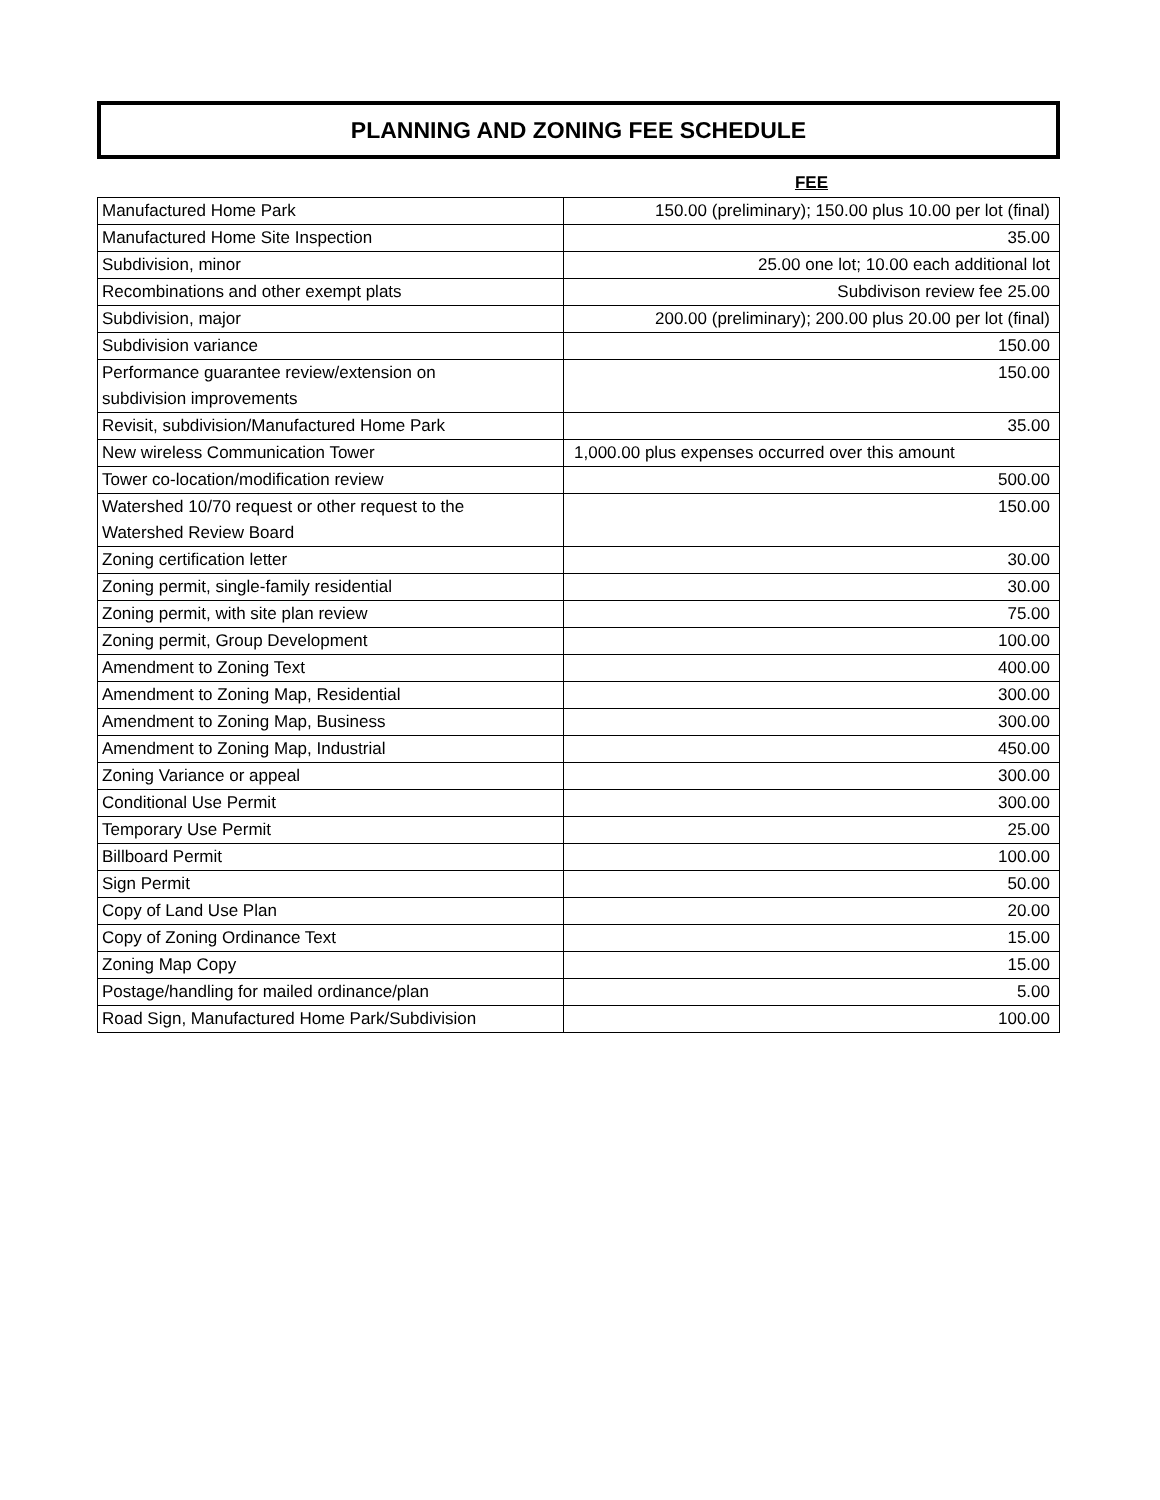PLANNING AND ZONING FEE SCHEDULE
| | FEE |
| --- | --- |
| Manufactured Home Park | 150.00 (preliminary); 150.00 plus 10.00 per lot (final) |
| Manufactured Home Site Inspection | 35.00 |
| Subdivision, minor | 25.00 one lot; 10.00 each additional lot |
| Recombinations and other exempt plats | Subdivison review fee 25.00 |
| Subdivision, major | 200.00 (preliminary); 200.00 plus 20.00 per lot (final) |
| Subdivision variance | 150.00 |
| Performance guarantee review/extension on subdivision improvements | 150.00 |
| Revisit, subdivision/Manufactured Home Park | 35.00 |
| New wireless Communication Tower | 1,000.00 plus expenses occurred over this amount |
| Tower co-location/modification review | 500.00 |
| Watershed 10/70 request or other request to the Watershed Review Board | 150.00 |
| Zoning certification letter | 30.00 |
| Zoning permit, single-family residential | 30.00 |
| Zoning permit, with site plan review | 75.00 |
| Zoning permit, Group Development | 100.00 |
| Amendment to Zoning Text | 400.00 |
| Amendment to Zoning Map, Residential | 300.00 |
| Amendment to Zoning Map, Business | 300.00 |
| Amendment to Zoning Map, Industrial | 450.00 |
| Zoning Variance or appeal | 300.00 |
| Conditional Use Permit | 300.00 |
| Temporary Use Permit | 25.00 |
| Billboard Permit | 100.00 |
| Sign Permit | 50.00 |
| Copy of Land Use Plan | 20.00 |
| Copy of Zoning Ordinance Text | 15.00 |
| Zoning Map Copy | 15.00 |
| Postage/handling for mailed ordinance/plan | 5.00 |
| Road Sign, Manufactured Home Park/Subdivision | 100.00 |